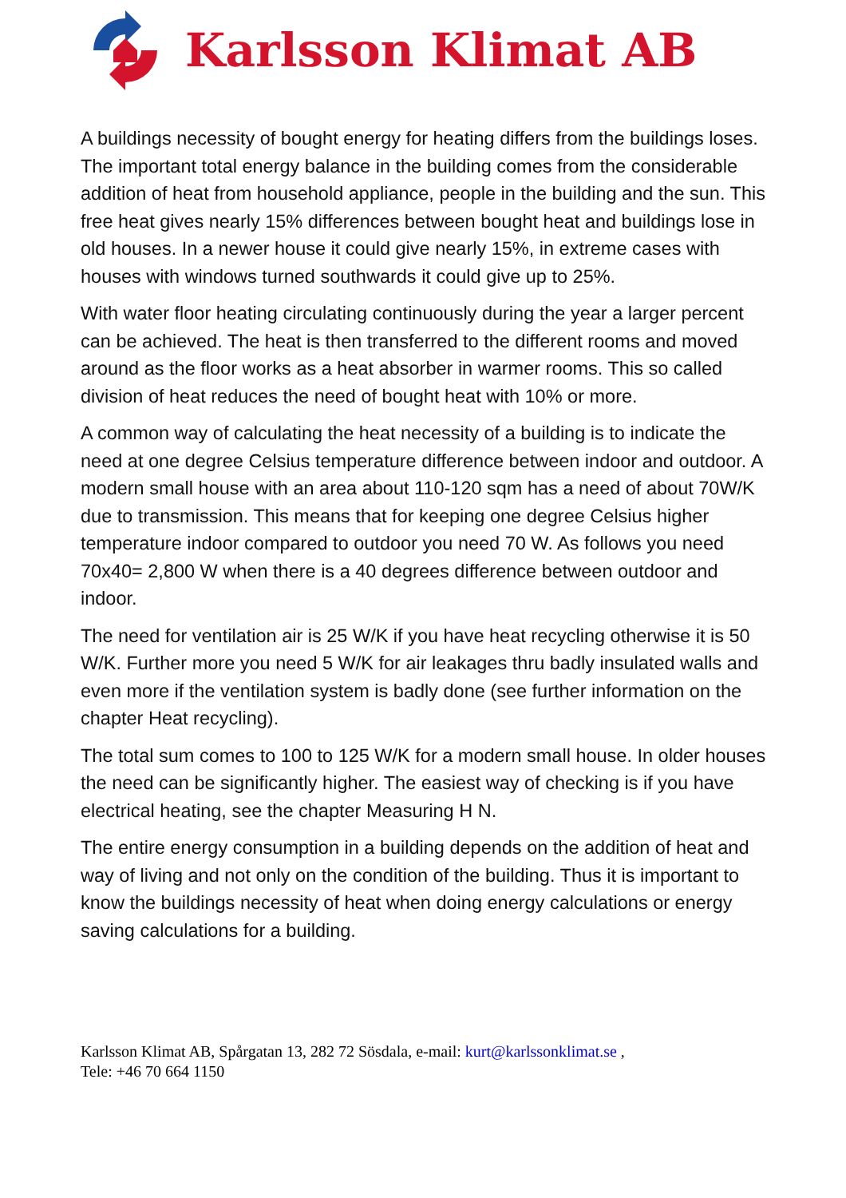Karlsson Klimat AB
A buildings necessity of bought energy for heating differs from the buildings loses. The important total energy balance in the building comes from the considerable addition of heat from household appliance, people in the building and the sun. This free heat gives nearly 15% differences between bought heat and buildings lose in old houses. In a newer house it could give nearly 15%, in extreme cases with houses with windows turned southwards it could give up to 25%.
With water floor heating circulating continuously during the year a larger percent can be achieved. The heat is then transferred to the different rooms and moved around as the floor works as a heat absorber in warmer rooms. This so called division of heat reduces the need of bought heat with 10% or more.
A common way of calculating the heat necessity of a building is to indicate the need at one degree Celsius temperature difference between indoor and outdoor. A modern small house with an area about 110-120 sqm has a need of about 70W/K due to transmission. This means that for keeping one degree Celsius higher temperature indoor compared to outdoor you need 70 W. As follows you need 70x40= 2,800 W when there is a 40 degrees difference between outdoor and indoor.
The need for ventilation air is 25 W/K if you have heat recycling otherwise it is 50 W/K. Further more you need 5 W/K for air leakages thru badly insulated walls and even more if the ventilation system is badly done (see further information on the chapter Heat recycling).
The total sum comes to 100 to 125 W/K for a modern small house. In older houses the need can be significantly higher. The easiest way of checking is if you have electrical heating, see the chapter Measuring H N.
The entire energy consumption in a building depends on the addition of heat and way of living and not only on the condition of the building. Thus it is important to know the buildings necessity of heat when doing energy calculations or energy saving calculations for a building.
Karlsson Klimat AB, Spårgatan 13, 282 72 Sösdala, e-mail: kurt@karlssonklimat.se ,
Tele: +46 70 664 1150